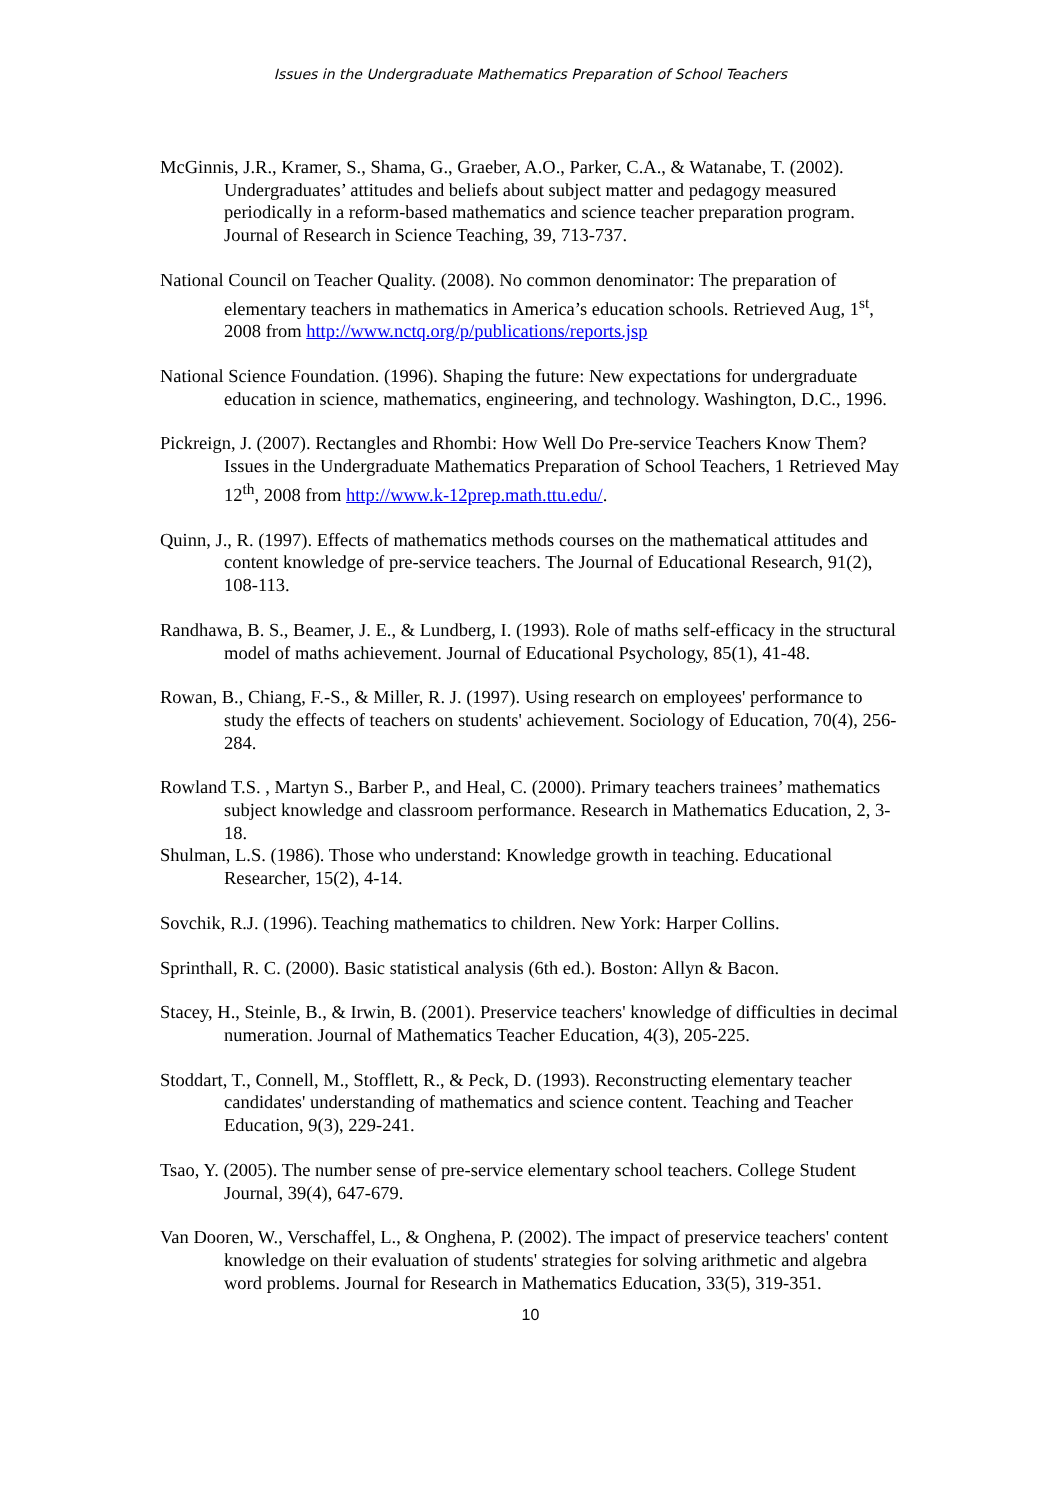Issues in the Undergraduate Mathematics Preparation of School Teachers
McGinnis, J.R., Kramer, S., Shama, G., Graeber, A.O., Parker, C.A., & Watanabe, T. (2002). Undergraduates’ attitudes and beliefs about subject matter and pedagogy measured periodically in a reform-based mathematics and science teacher preparation program. Journal of Research in Science Teaching, 39, 713-737.
National Council on Teacher Quality. (2008). No common denominator: The preparation of elementary teachers in mathematics in America’s education schools. Retrieved Aug, 1<sup>st</sup>, 2008 from http://www.nctq.org/p/publications/reports.jsp
National Science Foundation. (1996). Shaping the future: New expectations for undergraduate education in science, mathematics, engineering, and technology. Washington, D.C., 1996.
Pickreign, J. (2007). Rectangles and Rhombi: How Well Do Pre-service Teachers Know Them? Issues in the Undergraduate Mathematics Preparation of School Teachers, 1 Retrieved May 12<sup>th</sup>, 2008 from http://www.k-12prep.math.ttu.edu/.
Quinn, J., R. (1997). Effects of mathematics methods courses on the mathematical attitudes and content knowledge of pre-service teachers. The Journal of Educational Research, 91(2), 108-113.
Randhawa, B. S., Beamer, J. E., & Lundberg, I. (1993). Role of maths self-efficacy in the structural model of maths achievement. Journal of Educational Psychology, 85(1), 41-48.
Rowan, B., Chiang, F.-S., & Miller, R. J. (1997). Using research on employees' performance to study the effects of teachers on students' achievement. Sociology of Education, 70(4), 256-284.
Rowland T.S. , Martyn S., Barber P., and Heal, C. (2000). Primary teachers trainees’ mathematics subject knowledge and classroom performance. Research in Mathematics Education, 2, 3-18.
Shulman, L.S. (1986). Those who understand: Knowledge growth in teaching. Educational Researcher, 15(2), 4-14.
Sovchik, R.J. (1996). Teaching mathematics to children. New York: Harper Collins.
Sprinthall, R. C. (2000). Basic statistical analysis (6th ed.). Boston: Allyn & Bacon.
Stacey, H., Steinle, B., & Irwin, B. (2001). Preservice teachers' knowledge of difficulties in decimal numeration. Journal of Mathematics Teacher Education, 4(3), 205-225.
Stoddart, T., Connell, M., Stofflett, R., & Peck, D. (1993). Reconstructing elementary teacher candidates' understanding of mathematics and science content. Teaching and Teacher Education, 9(3), 229-241.
Tsao, Y. (2005). The number sense of pre-service elementary school teachers. College Student Journal, 39(4), 647-679.
Van Dooren, W., Verschaffel, L., & Onghena, P. (2002). The impact of preservice teachers' content knowledge on their evaluation of students' strategies for solving arithmetic and algebra word problems. Journal for Research in Mathematics Education, 33(5), 319-351.
10